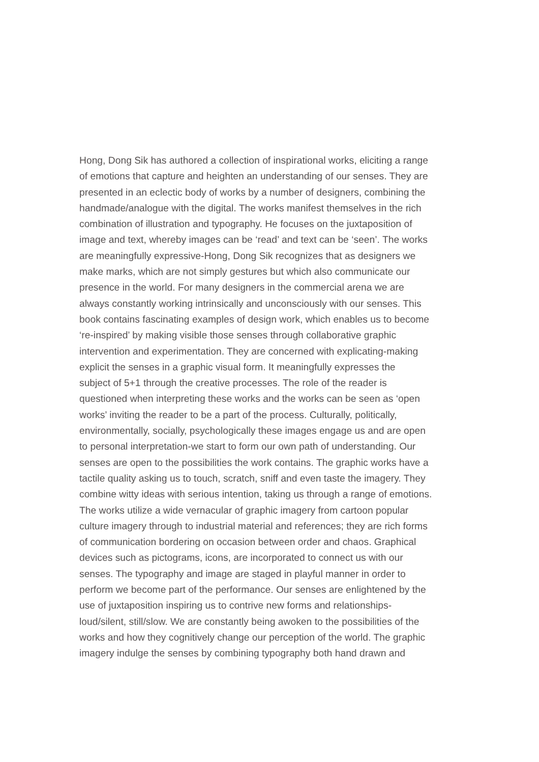Hong, Dong Sik has authored a collection of inspirational works, eliciting a range
of emotions that capture and heighten an understanding of our senses. They are
presented in an eclectic body of works by a number of designers, combining the
handmade/analogue with the digital. The works manifest themselves in the rich
combination of illustration and typography. He focuses on the juxtaposition of
image and text, whereby images can be ‘read’ and text can be ‘seen’. The works
are meaningfully expressive-Hong, Dong Sik recognizes that as designers we
make marks, which are not simply gestures but which also communicate our
presence in the world. For many designers in the commercial arena we are
always constantly working intrinsically and unconsciously with our senses. This
book contains fascinating examples of design work, which enables us to become
‘re-inspired’ by making visible those senses through collaborative graphic
intervention and experimentation. They are concerned with explicating-making
explicit the senses in a graphic visual form. It meaningfully expresses the
subject of 5+1 through the creative processes. The role of the reader is
questioned when interpreting these works and the works can be seen as ‘open
works’ inviting the reader to be a part of the process. Culturally, politically,
environmentally, socially, psychologically these images engage us and are open
to personal interpretation-we start to form our own path of understanding. Our
senses are open to the possibilities the work contains. The graphic works have a
tactile quality asking us to touch, scratch, sniff and even taste the imagery. They
combine witty ideas with serious intention, taking us through a range of emotions.
The works utilize a wide vernacular of graphic imagery from cartoon popular
culture imagery through to industrial material and references; they are rich forms
of communication bordering on occasion between order and chaos. Graphical
devices such as pictograms, icons, are incorporated to connect us with our
senses. The typography and image are staged in playful manner in order to
perform we become part of the performance. Our senses are enlightened by the
use of juxtaposition inspiring us to contrive new forms and relationships-
loud/silent, still/slow. We are constantly being awoken to the possibilities of the
works and how they cognitively change our perception of the world. The graphic
imagery indulge the senses by combining typography both hand drawn and